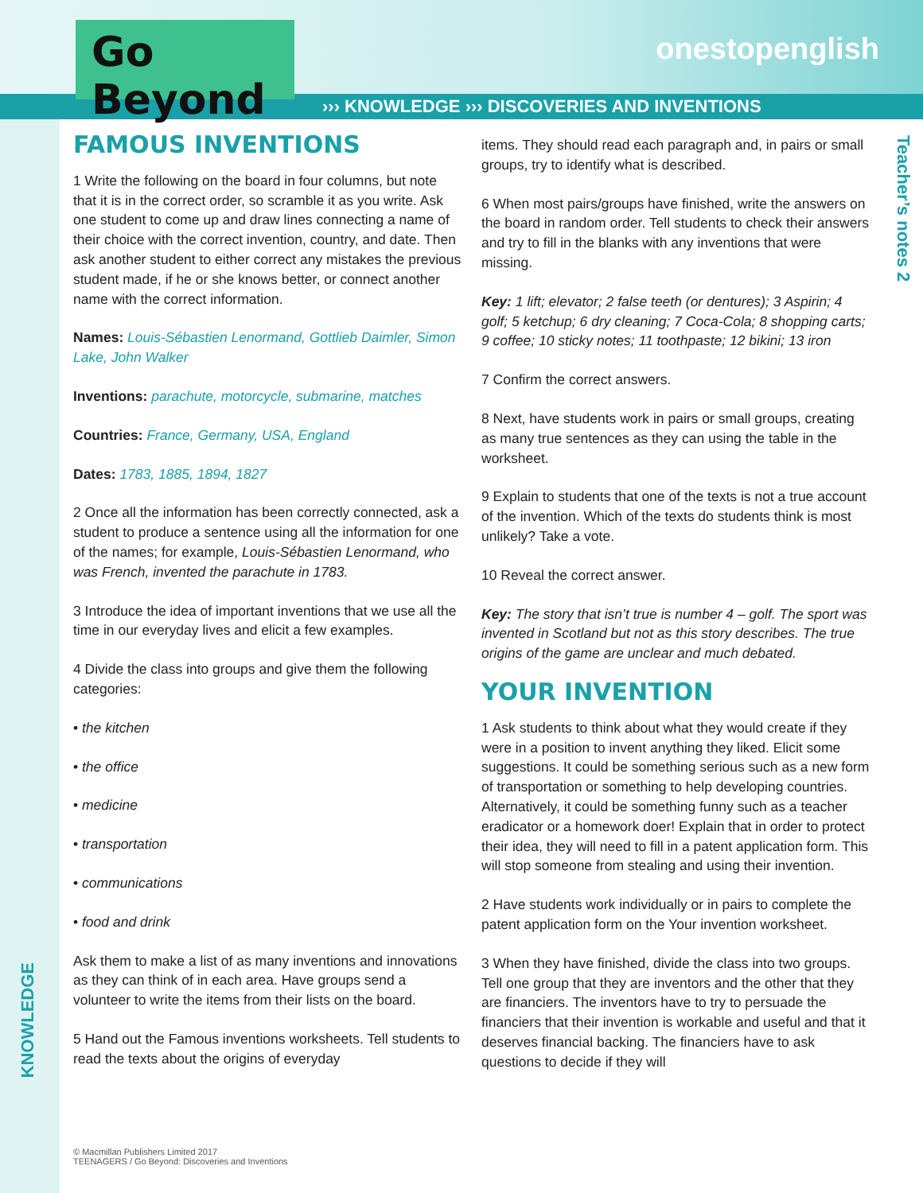Go Beyond
onestopenglish
››› KNOWLEDGE ››› DISCOVERIES AND INVENTIONS
Teacher’s notes 2
KNOWLEDGE
FAMOUS INVENTIONS
1 Write the following on the board in four columns, but note that it is in the correct order, so scramble it as you write. Ask one student to come up and draw lines connecting a name of their choice with the correct invention, country, and date. Then ask another student to either correct any mistakes the previous student made, if he or she knows better, or connect another name with the correct information.
Names: Louis-Sébastien Lenormand, Gottlieb Daimler, Simon Lake, John Walker
Inventions: parachute, motorcycle, submarine, matches
Countries: France, Germany, USA, England
Dates: 1783, 1885, 1894, 1827
2 Once all the information has been correctly connected, ask a student to produce a sentence using all the information for one of the names; for example, Louis-Sébastien Lenormand, who was French, invented the parachute in 1783.
3 Introduce the idea of important inventions that we use all the time in our everyday lives and elicit a few examples.
4 Divide the class into groups and give them the following categories:
• the kitchen
• the office
• medicine
• transportation
• communications
• food and drink
Ask them to make a list of as many inventions and innovations as they can think of in each area. Have groups send a volunteer to write the items from their lists on the board.
5 Hand out the Famous inventions worksheets. Tell students to read the texts about the origins of everyday
items. They should read each paragraph and, in pairs or small groups, try to identify what is described.
6 When most pairs/groups have finished, write the answers on the board in random order. Tell students to check their answers and try to fill in the blanks with any inventions that were missing.
Key: 1 lift; elevator; 2 false teeth (or dentures); 3 Aspirin; 4 golf; 5 ketchup; 6 dry cleaning; 7 Coca-Cola; 8 shopping carts; 9 coffee; 10 sticky notes; 11 toothpaste; 12 bikini; 13 iron
7 Confirm the correct answers.
8 Next, have students work in pairs or small groups, creating as many true sentences as they can using the table in the worksheet.
9 Explain to students that one of the texts is not a true account of the invention. Which of the texts do students think is most unlikely? Take a vote.
10 Reveal the correct answer.
Key: The story that isn’t true is number 4 – golf. The sport was invented in Scotland but not as this story describes. The true origins of the game are unclear and much debated.
YOUR INVENTION
1 Ask students to think about what they would create if they were in a position to invent anything they liked. Elicit some suggestions. It could be something serious such as a new form of transportation or something to help developing countries. Alternatively, it could be something funny such as a teacher eradicator or a homework doer! Explain that in order to protect their idea, they will need to fill in a patent application form. This will stop someone from stealing and using their invention.
2 Have students work individually or in pairs to complete the patent application form on the Your invention worksheet.
3 When they have finished, divide the class into two groups. Tell one group that they are inventors and the other that they are financiers. The inventors have to try to persuade the financiers that their invention is workable and useful and that it deserves financial backing. The financiers have to ask questions to decide if they will
© Macmillan Publishers Limited 2017
TEENAGERS / Go Beyond: Discoveries and Inventions